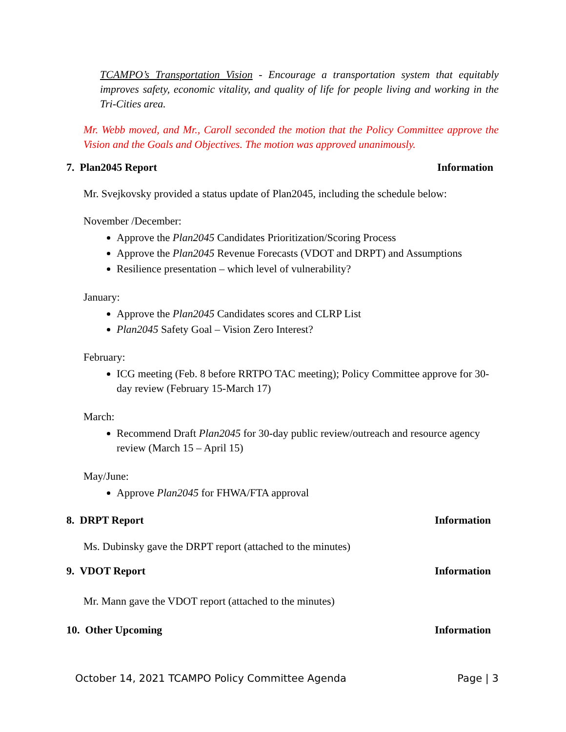TCAMPO’s Transportation Vision - Encourage a transportation system that equitably improves safety, economic vitality, and quality of life for people living and working in the Tri-Cities area.
Mr. Webb moved, and Mr., Caroll seconded the motion that the Policy Committee approve the Vision and the Goals and Objectives. The motion was approved unanimously.
7. Plan2045 Report Information
Mr. Svejkovsky provided a status update of Plan2045, including the schedule below:
November /December:
Approve the Plan2045 Candidates Prioritization/Scoring Process
Approve the Plan2045 Revenue Forecasts (VDOT and DRPT) and Assumptions
Resilience presentation – which level of vulnerability?
January:
Approve the Plan2045 Candidates scores and CLRP List
Plan2045 Safety Goal – Vision Zero Interest?
February:
ICG meeting (Feb. 8 before RRTPO TAC meeting); Policy Committee approve for 30-day review (February 15-March 17)
March:
Recommend Draft Plan2045 for 30-day public review/outreach and resource agency review (March 15 – April 15)
May/June:
Approve Plan2045 for FHWA/FTA approval
8. DRPT Report Information
Ms. Dubinsky gave the DRPT report (attached to the minutes)
9. VDOT Report Information
Mr. Mann gave the VDOT report (attached to the minutes)
10. Other Upcoming Information
October 14, 2021 TCAMPO Policy Committee Agenda Page | 3